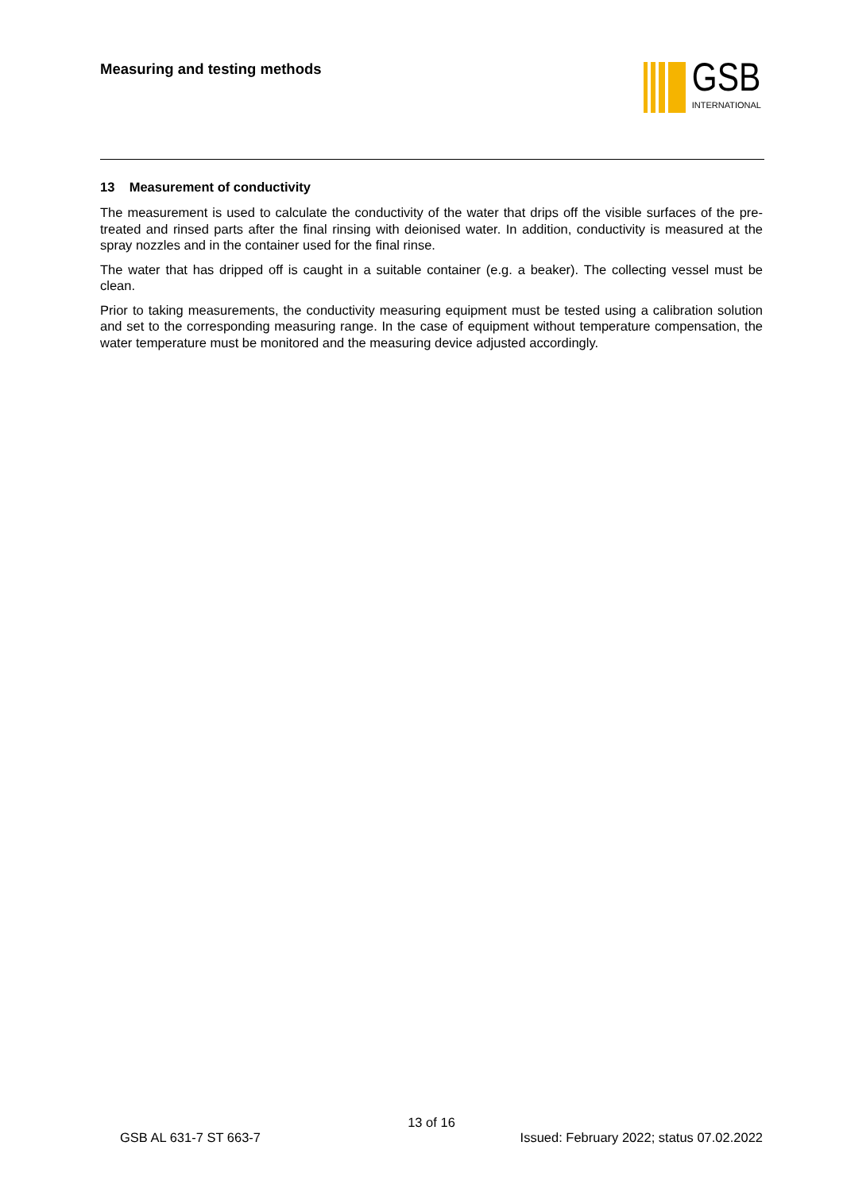Measuring and testing methods
GSB
INTERNATIONAL
13 Measurement of conductivity
The measurement is used to calculate the conductivity of the water that drips off the visible surfaces of the pre-treated and rinsed parts after the final rinsing with deionised water. In addition, conductivity is measured at the spray nozzles and in the container used for the final rinse.
The water that has dripped off is caught in a suitable container (e.g. a beaker). The collecting vessel must be clean.
Prior to taking measurements, the conductivity measuring equipment must be tested using a calibration solution and set to the corresponding measuring range. In the case of equipment without temperature compensation, the water temperature must be monitored and the measuring device adjusted accordingly.
13 of 16
GSB AL 631-7 ST 663-7 Issued: February 2022; status 07.02.2022